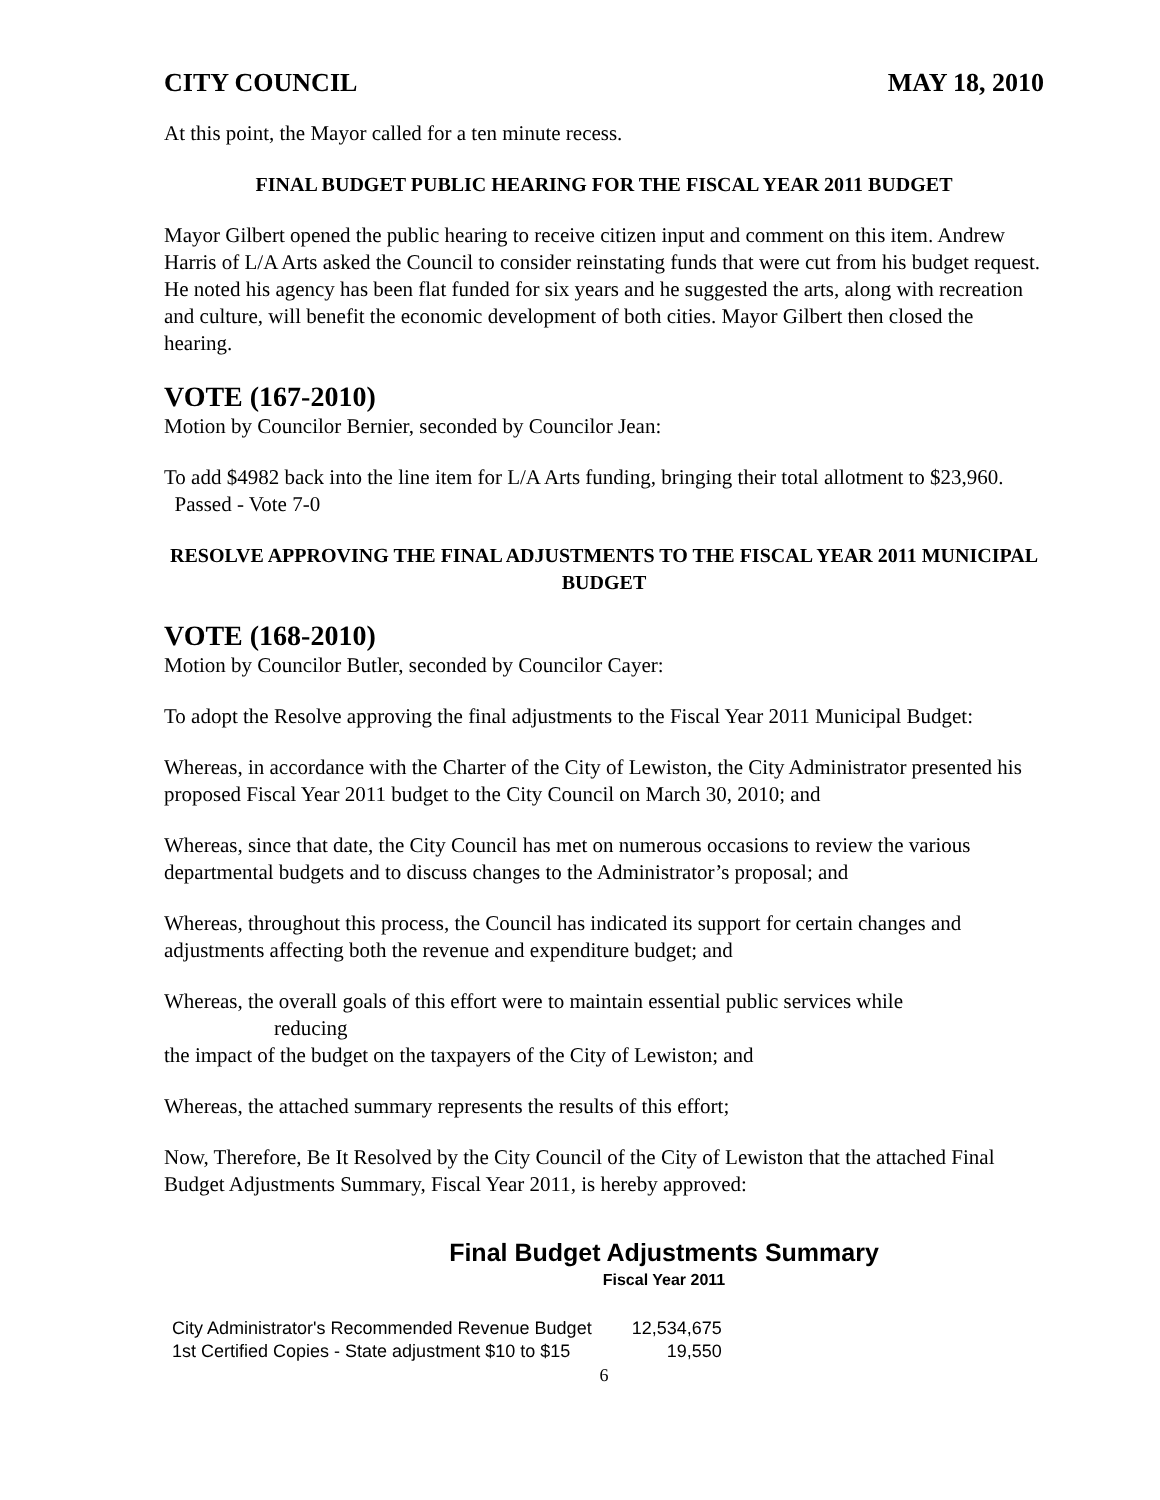CITY COUNCIL MAY 18, 2010
At this point, the Mayor called for a ten minute recess.
FINAL BUDGET PUBLIC HEARING FOR THE FISCAL YEAR 2011 BUDGET
Mayor Gilbert opened the public hearing to receive citizen input and comment on this item. Andrew Harris of L/A Arts asked the Council to consider reinstating funds that were cut from his budget request. He noted his agency has been flat funded for six years and he suggested the arts, along with recreation and culture, will benefit the economic development of both cities. Mayor Gilbert then closed the hearing.
VOTE (167-2010)
Motion by Councilor Bernier, seconded by Councilor Jean:
To add $4982 back into the line item for L/A Arts funding, bringing their total allotment to $23,960. Passed - Vote 7-0
RESOLVE APPROVING THE FINAL ADJUSTMENTS TO THE FISCAL YEAR 2011 MUNICIPAL BUDGET
VOTE (168-2010)
Motion by Councilor Butler, seconded by Councilor Cayer:
To adopt the Resolve approving the final adjustments to the Fiscal Year 2011 Municipal Budget:
Whereas, in accordance with the Charter of the City of Lewiston, the City Administrator presented his proposed Fiscal Year 2011 budget to the City Council on March 30, 2010; and
Whereas, since that date, the City Council has met on numerous occasions to review the various departmental budgets and to discuss changes to the Administrator’s proposal; and
Whereas, throughout this process, the Council has indicated its support for certain changes and adjustments affecting both the revenue and expenditure budget; and
Whereas, the overall goals of this effort were to maintain essential public services while
reducing
the impact of the budget on the taxpayers of the City of Lewiston; and
Whereas, the attached summary represents the results of this effort;
Now, Therefore, Be It Resolved by the City Council of the City of Lewiston that the attached Final Budget Adjustments Summary, Fiscal Year 2011, is hereby approved:
Final Budget Adjustments Summary
Fiscal Year 2011
| City Administrator's Recommended Revenue Budget | 12,534,675 |
| 1st Certified Copies - State adjustment $10 to $15 | 19,550 |
6